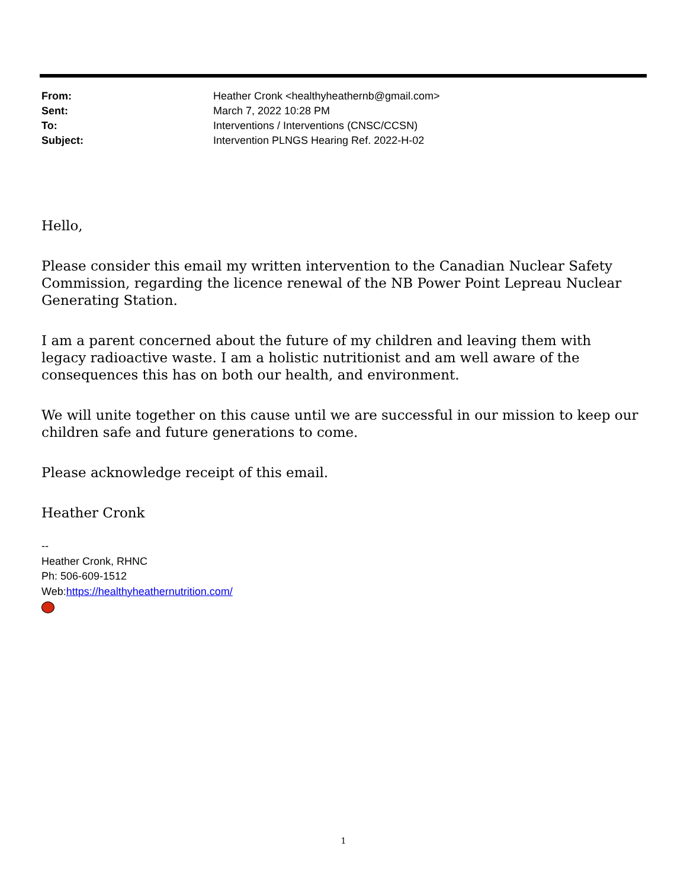| From: | Heather Cronk <healthyheathernb@gmail.com> |
| Sent: | March 7, 2022 10:28 PM |
| To: | Interventions / Interventions (CNSC/CCSN) |
| Subject: | Intervention PLNGS Hearing Ref. 2022-H-02 |
Hello,
Please consider this email my written intervention to the Canadian Nuclear Safety Commission, regarding the licence renewal of the NB Power Point Lepreau Nuclear Generating Station.
I am a parent concerned about the future of my children and leaving them with legacy radioactive waste. I am a holistic nutritionist and am well aware of the consequences this has on both our health, and environment.
We will unite together on this cause until we are successful in our mission to keep our children safe and future generations to come.
Please acknowledge receipt of this email.
Heather Cronk
--
Heather Cronk, RHNC
Ph: 506-609-1512
Web:https://healthyheathernutrition.com/
1